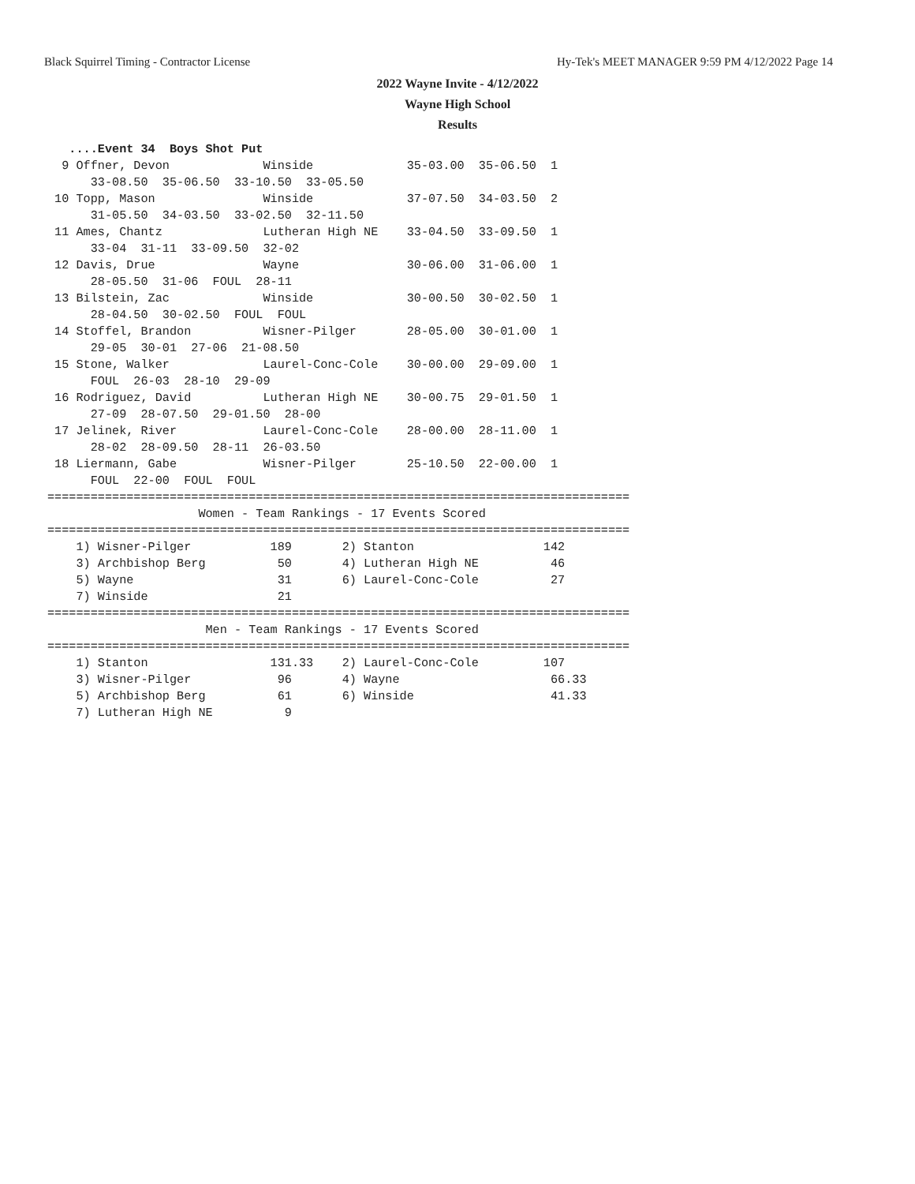Black Squirrel Timing - Contractor License Hy-Tek's MEET MANAGER 9:59 PM 4/12/2022 Page 14
2022 Wayne Invite - 4/12/2022
Wayne High School
Results
   ....Event 34  Boys Shot Put
  9 Offner, Devon             Winside             35-03.00  35-06.50  1
      33-08.50  35-06.50  33-10.50  33-05.50
 10 Topp, Mason               Winside             37-07.50  34-03.50  2
      31-05.50  34-03.50  33-02.50  32-11.50
 11 Ames, Chantz              Lutheran High NE    33-04.50  33-09.50  1
      33-04  31-11  33-09.50  32-02
 12 Davis, Drue               Wayne               30-06.00  31-06.00  1
      28-05.50  31-06  FOUL  28-11
 13 Bilstein, Zac             Winside             30-00.50  30-02.50  1
      28-04.50  30-02.50  FOUL  FOUL
 14 Stoffel, Brandon          Wisner-Pilger       28-05.00  30-01.00  1
      29-05  30-01  27-06  21-08.50
 15 Stone, Walker             Laurel-Conc-Cole    30-00.00  29-09.00  1
      FOUL  26-03  28-10  29-09
 16 Rodriguez, David          Lutheran High NE    30-00.75  29-01.50  1
      27-09  28-07.50  29-01.50  28-00
 17 Jelinek, River            Laurel-Conc-Cole    28-00.00  28-11.00  1
      28-02  28-09.50  28-11  26-03.50
 18 Liermann, Gabe            Wisner-Pilger       25-10.50  22-00.00  1
      FOUL  22-00  FOUL  FOUL
=================================================================================
                     Women - Team Rankings - 17 Events Scored
=================================================================================
    1) Wisner-Pilger           189       2) Stanton                  142
    3) Archbishop Berg          50       4) Lutheran High NE          46
    5) Wayne                    31       6) Laurel-Conc-Cole          27
    7) Winside                  21
=================================================================================
                      Men - Team Rankings - 17 Events Scored
=================================================================================
    1) Stanton                 131.33    2) Laurel-Conc-Cole         107
    3) Wisner-Pilger            96       4) Wayne                     66.33
    5) Archbishop Berg          61       6) Winside                   41.33
    7) Lutheran High NE          9